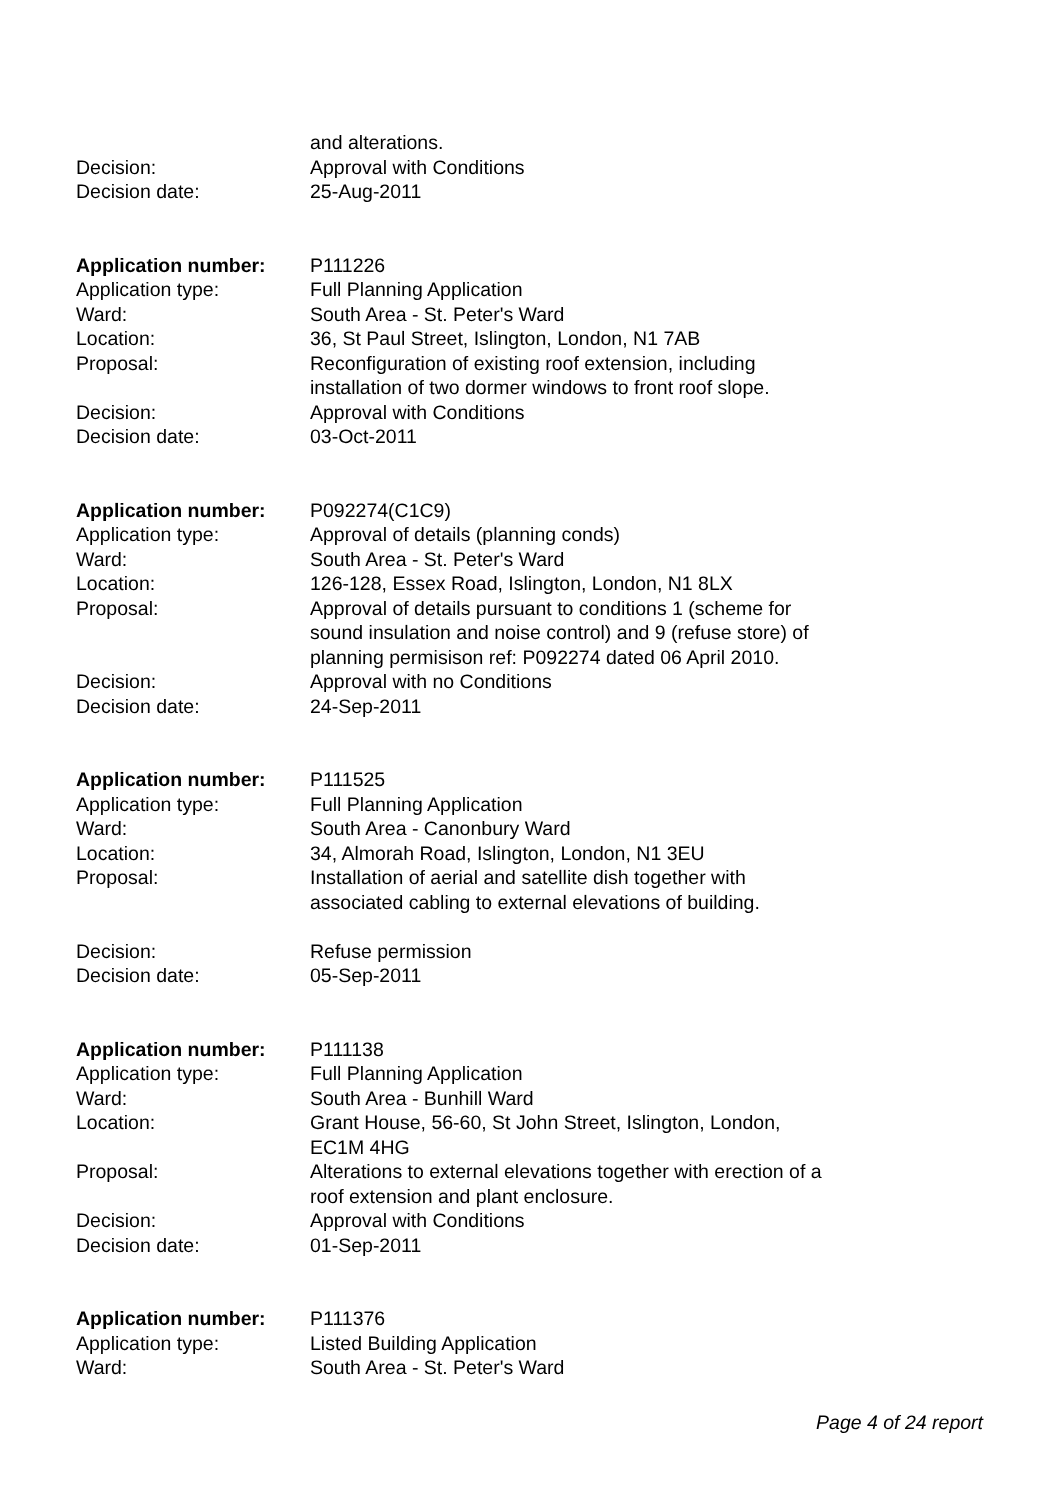and alterations.
Decision: Approval with Conditions
Decision date: 25-Aug-2011
Application number: P111226
Application type: Full Planning Application
Ward: South Area - St. Peter's Ward
Location: 36, St Paul Street, Islington, London, N1 7AB
Proposal: Reconfiguration of existing roof extension, including
installation of two dormer windows to front roof slope.
Decision: Approval with Conditions
Decision date: 03-Oct-2011
Application number: P092274(C1C9)
Application type: Approval of details (planning conds)
Ward: South Area - St. Peter's Ward
Location: 126-128, Essex Road, Islington, London, N1 8LX
Proposal: Approval of details pursuant to conditions 1 (scheme for
sound insulation and noise control) and 9 (refuse store) of
planning permisison ref: P092274 dated 06 April 2010.
Decision: Approval with no Conditions
Decision date: 24-Sep-2011
Application number: P111525
Application type: Full Planning Application
Ward: South Area - Canonbury Ward
Location: 34, Almorah Road, Islington, London, N1 3EU
Proposal: Installation of aerial and satellite dish together with
associated cabling to external elevations of building.
Decision: Refuse permission
Decision date: 05-Sep-2011
Application number: P111138
Application type: Full Planning Application
Ward: South Area - Bunhill Ward
Location: Grant House, 56-60, St John Street, Islington, London,
EC1M 4HG
Proposal: Alterations to external elevations together with erection of a
roof extension and plant enclosure.
Decision: Approval with Conditions
Decision date: 01-Sep-2011
Application number: P111376
Application type: Listed Building Application
Ward: South Area - St. Peter's Ward
Page 4 of 24 report